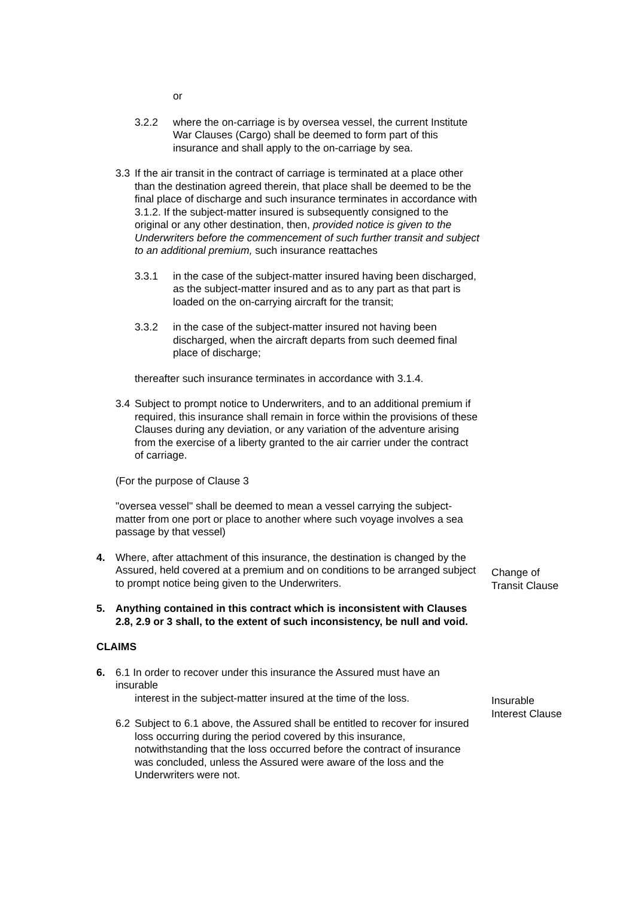or
3.2.2 where the on-carriage is by oversea vessel, the current Institute War Clauses (Cargo) shall be deemed to form part of this insurance and shall apply to the on-carriage by sea.
3.3 If the air transit in the contract of carriage is terminated at a place other than the destination agreed therein, that place shall be deemed to be the final place of discharge and such insurance terminates in accordance with 3.1.2. If the subject-matter insured is subsequently consigned to the original or any other destination, then, provided notice is given to the Underwriters before the commencement of such further transit and subject to an additional premium, such insurance reattaches
3.3.1 in the case of the subject-matter insured having been discharged, as the subject-matter insured and as to any part as that part is loaded on the on-carrying aircraft for the transit;
3.3.2 in the case of the subject-matter insured not having been discharged, when the aircraft departs from such deemed final place of discharge;
thereafter such insurance terminates in accordance with 3.1.4.
3.4 Subject to prompt notice to Underwriters, and to an additional premium if required, this insurance shall remain in force within the provisions of these Clauses during any deviation, or any variation of the adventure arising from the exercise of a liberty granted to the air carrier under the contract of carriage.
(For the purpose of Clause 3
"oversea vessel" shall be deemed to mean a vessel carrying the subject-matter from one port or place to another where such voyage involves a sea passage by that vessel)
4. Where, after attachment of this insurance, the destination is changed by the Assured, held covered at a premium and on conditions to be arranged subject to prompt notice being given to the Underwriters.
5. Anything contained in this contract which is inconsistent with Clauses 2.8, 2.9 or 3 shall, to the extent of such inconsistency, be null and void.
CLAIMS
6. 6.1 In order to recover under this insurance the Assured must have an insurable
interest in the subject-matter insured at the time of the loss.
6.2 Subject to 6.1 above, the Assured shall be entitled to recover for insured loss occurring during the period covered by this insurance, notwithstanding that the loss occurred before the contract of insurance was concluded, unless the Assured were aware of the loss and the Underwriters were not.
Change of
Transit Clause
Insurable
Interest Clause